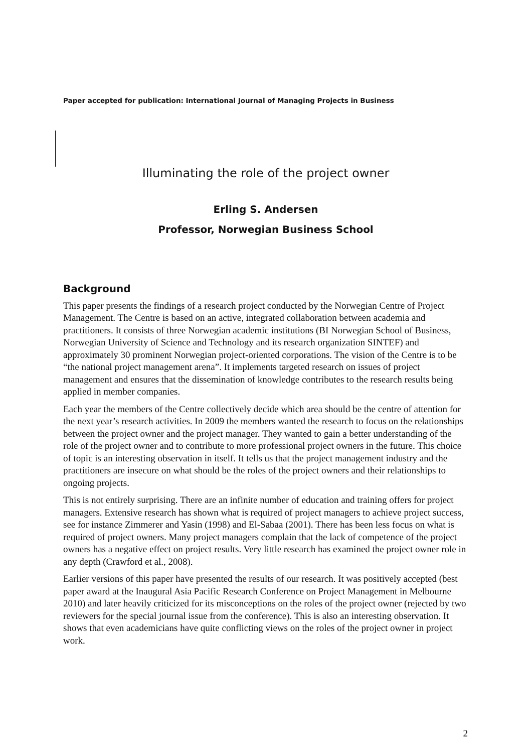Paper accepted for publication: International Journal of Managing Projects in Business
Illuminating the role of the project owner
Erling S. Andersen
Professor, Norwegian Business School
Background
This paper presents the findings of a research project conducted by the Norwegian Centre of Project Management. The Centre is based on an active, integrated collaboration between academia and practitioners. It consists of three Norwegian academic institutions (BI Norwegian School of Business, Norwegian University of Science and Technology and its research organization SINTEF) and approximately 30 prominent Norwegian project-oriented corporations. The vision of the Centre is to be “the national project management arena”. It implements targeted research on issues of project management and ensures that the dissemination of knowledge contributes to the research results being applied in member companies.
Each year the members of the Centre collectively decide which area should be the centre of attention for the next year’s research activities. In 2009 the members wanted the research to focus on the relationships between the project owner and the project manager. They wanted to gain a better understanding of the role of the project owner and to contribute to more professional project owners in the future. This choice of topic is an interesting observation in itself. It tells us that the project management industry and the practitioners are insecure on what should be the roles of the project owners and their relationships to ongoing projects.
This is not entirely surprising. There are an infinite number of education and training offers for project managers. Extensive research has shown what is required of project managers to achieve project success, see for instance Zimmerer and Yasin (1998) and El-Sabaa (2001). There has been less focus on what is required of project owners. Many project managers complain that the lack of competence of the project owners has a negative effect on project results. Very little research has examined the project owner role in any depth (Crawford et al., 2008).
Earlier versions of this paper have presented the results of our research. It was positively accepted (best paper award at the Inaugural Asia Pacific Research Conference on Project Management in Melbourne 2010) and later heavily criticized for its misconceptions on the roles of the project owner (rejected by two reviewers for the special journal issue from the conference). This is also an interesting observation. It shows that even academicians have quite conflicting views on the roles of the project owner in project work.
2